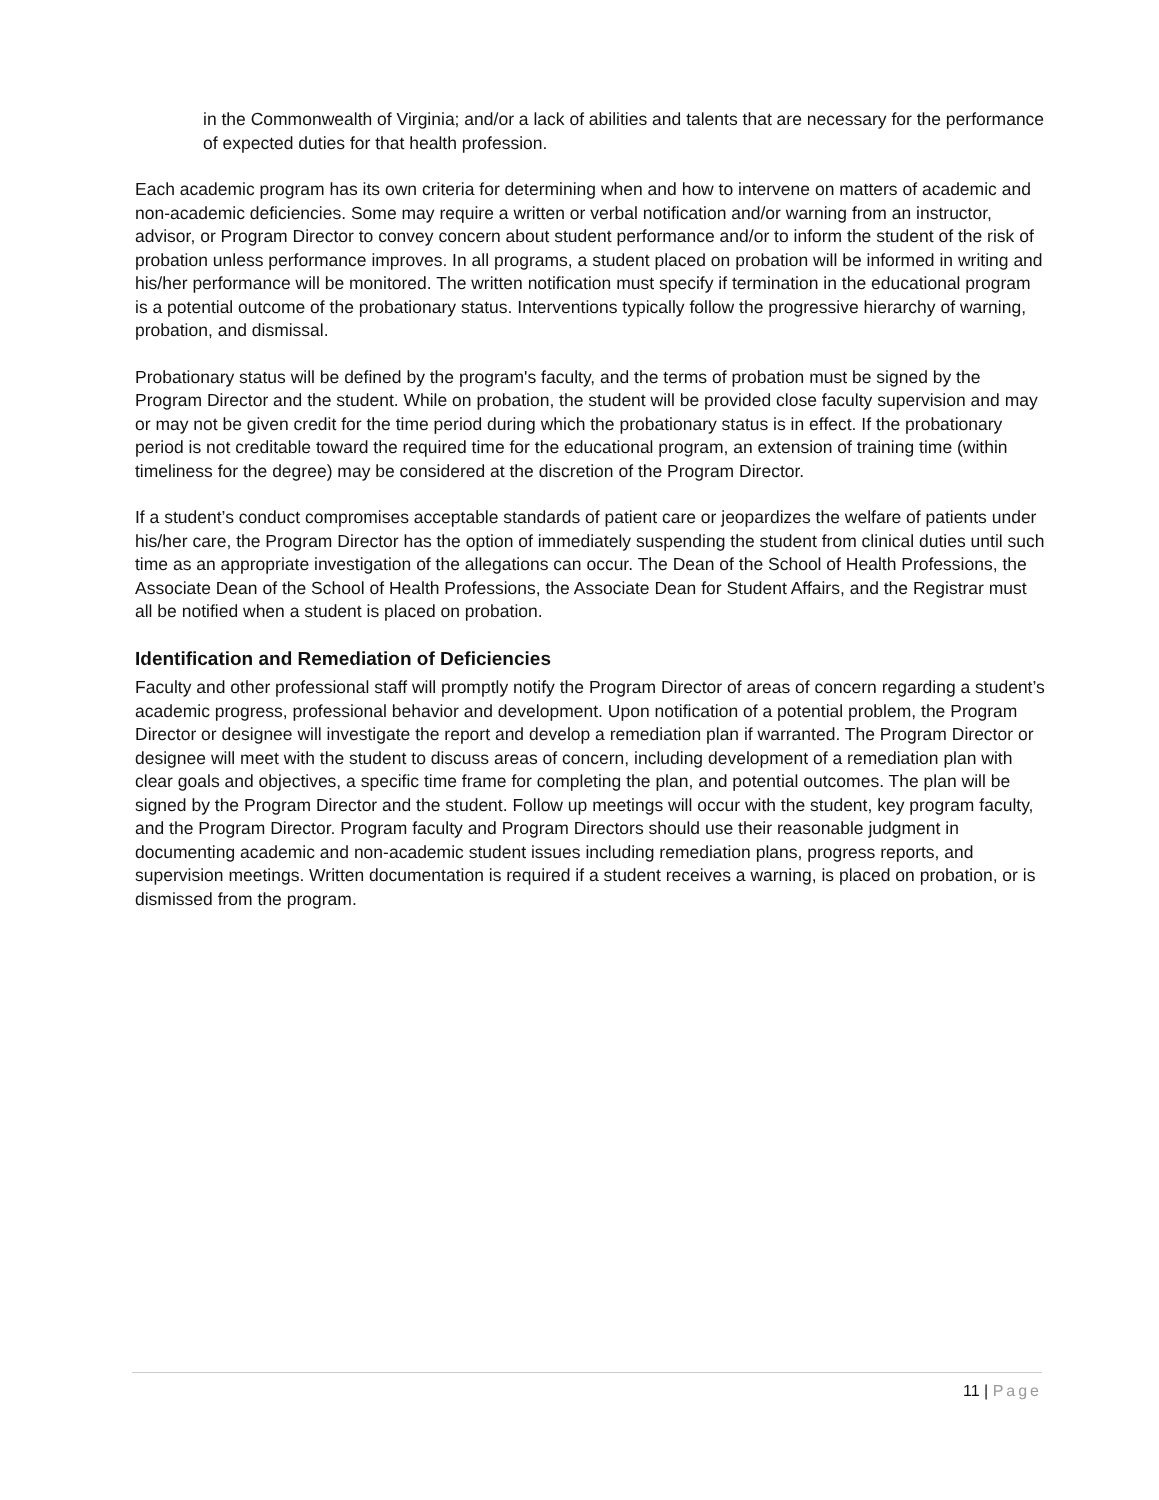in the Commonwealth of Virginia; and/or a lack of abilities and talents that are necessary for the performance of expected duties for that health profession.
Each academic program has its own criteria for determining when and how to intervene on matters of academic and non-academic deficiencies. Some may require a written or verbal notification and/or warning from an instructor, advisor, or Program Director to convey concern about student performance and/or to inform the student of the risk of probation unless performance improves. In all programs, a student placed on probation will be informed in writing and his/her performance will be monitored. The written notification must specify if termination in the educational program is a potential outcome of the probationary status. Interventions typically follow the progressive hierarchy of warning, probation, and dismissal.
Probationary status will be defined by the program's faculty, and the terms of probation must be signed by the Program Director and the student. While on probation, the student will be provided close faculty supervision and may or may not be given credit for the time period during which the probationary status is in effect. If the probationary period is not creditable toward the required time for the educational program, an extension of training time (within timeliness for the degree) may be considered at the discretion of the Program Director.
If a student’s conduct compromises acceptable standards of patient care or jeopardizes the welfare of patients under his/her care, the Program Director has the option of immediately suspending the student from clinical duties until such time as an appropriate investigation of the allegations can occur. The Dean of the School of Health Professions, the Associate Dean of the School of Health Professions, the Associate Dean for Student Affairs, and the Registrar must all be notified when a student is placed on probation.
Identification and Remediation of Deficiencies
Faculty and other professional staff will promptly notify the Program Director of areas of concern regarding a student’s academic progress, professional behavior and development. Upon notification of a potential problem, the Program Director or designee will investigate the report and develop a remediation plan if warranted. The Program Director or designee will meet with the student to discuss areas of concern, including development of a remediation plan with clear goals and objectives, a specific time frame for completing the plan, and potential outcomes. The plan will be signed by the Program Director and the student. Follow up meetings will occur with the student, key program faculty, and the Program Director. Program faculty and Program Directors should use their reasonable judgment in documenting academic and non-academic student issues including remediation plans, progress reports, and supervision meetings. Written documentation is required if a student receives a warning, is placed on probation, or is dismissed from the program.
11 | Page